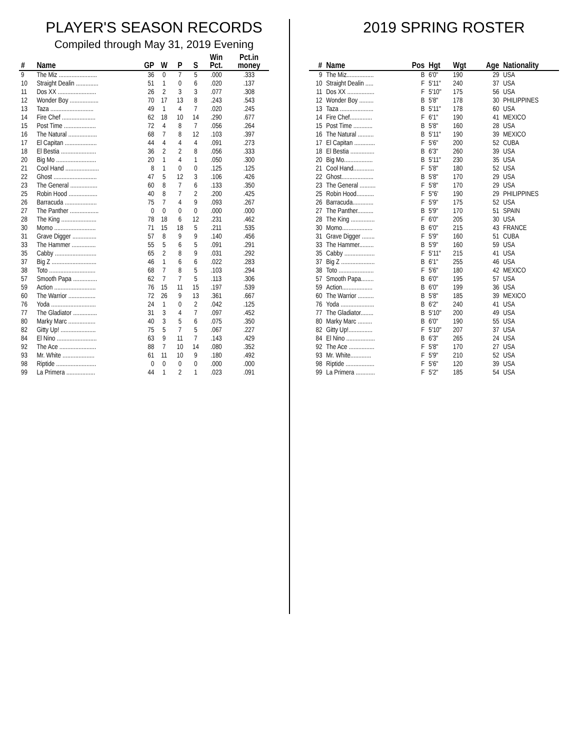PLAYER'S SEASON RECORDS
Compiled through May 31, 2019 Evening
| # | Name | GP | W | P | S | Win Pct. | Pct.in money |
| --- | --- | --- | --- | --- | --- | --- | --- |
| 9 | The Miz ........................ | 36 | 0 | 7 | 5 | .000 | .333 |
| 10 | Straight Dealin .............. | 51 | 1 | 0 | 6 | .020 | .137 |
| 11 | Dos XX ........................ | 26 | 2 | 3 | 3 | .077 | .308 |
| 12 | Wonder Boy .................. | 70 | 17 | 13 | 8 | .243 | .543 |
| 13 | Taza ........................... | 49 | 1 | 4 | 7 | .020 | .245 |
| 14 | Fire Chef ..................... | 62 | 18 | 10 | 14 | .290 | .677 |
| 15 | Post Time .................... | 72 | 4 | 8 | 7 | .056 | .264 |
| 16 | The Natural .................. | 68 | 7 | 8 | 12 | .103 | .397 |
| 17 | El Capitan .................... | 44 | 4 | 4 | 4 | .091 | .273 |
| 18 | El Bestia ...................... | 36 | 2 | 2 | 8 | .056 | .333 |
| 20 | Big Mo ......................... | 20 | 1 | 4 | 1 | .050 | .300 |
| 21 | Cool Hand ..................... | 8 | 1 | 0 | 0 | .125 | .125 |
| 22 | Ghost ........................... | 47 | 5 | 12 | 3 | .106 | .426 |
| 23 | The General ................. | 60 | 8 | 7 | 6 | .133 | .350 |
| 25 | Robin Hood .................. | 40 | 8 | 7 | 2 | .200 | .425 |
| 26 | Barracuda .................... | 75 | 7 | 4 | 9 | .093 | .267 |
| 27 | The Panther .................. | 0 | 0 | 0 | 0 | .000 | .000 |
| 28 | The King ...................... | 78 | 18 | 6 | 12 | .231 | .462 |
| 30 | Momo .......................... | 71 | 15 | 18 | 5 | .211 | .535 |
| 31 | Grave Digger ............... | 57 | 8 | 9 | 9 | .140 | .456 |
| 33 | The Hammer ............... | 55 | 5 | 6 | 5 | .091 | .291 |
| 35 | Cabby .......................... | 65 | 2 | 8 | 9 | .031 | .292 |
| 37 | Big Z ............................ | 46 | 1 | 6 | 6 | .022 | .283 |
| 38 | Toto ............................. | 68 | 7 | 8 | 5 | .103 | .294 |
| 57 | Smooth Papa ............... | 62 | 7 | 7 | 5 | .113 | .306 |
| 59 | Action .......................... | 76 | 15 | 11 | 15 | .197 | .539 |
| 60 | The Warrior ................. | 72 | 26 | 9 | 13 | .361 | .667 |
| 76 | Yoda ............................ | 24 | 1 | 0 | 2 | .042 | .125 |
| 77 | The Gladiator ............... | 31 | 3 | 4 | 7 | .097 | .452 |
| 80 | Marky Marc ................. | 40 | 3 | 5 | 6 | .075 | .350 |
| 82 | Gitty Up! ...................... | 75 | 5 | 7 | 5 | .067 | .227 |
| 84 | El Nino ......................... | 63 | 9 | 11 | 7 | .143 | .429 |
| 92 | The Ace ....................... | 88 | 7 | 10 | 14 | .080 | .352 |
| 93 | Mr. White .................... | 61 | 11 | 10 | 9 | .180 | .492 |
| 98 | Riptide ......................... | 0 | 0 | 0 | 0 | .000 | .000 |
| 99 | La Primera .................. | 44 | 1 | 2 | 1 | .023 | .091 |
2019 SPRING ROSTER
| # | Name | Pos | Hgt | Wgt | Age | Nationality |
| --- | --- | --- | --- | --- | --- | --- |
| 9 | The Miz................. | B | 6'0" | 190 | 29 | USA |
| 10 | Straight Dealin ..... | F | 5'11" | 240 | 37 | USA |
| 11 | Dos XX ................. | F | 5'10" | 175 | 56 | USA |
| 12 | Wonder Boy ......... | B | 5'8" | 178 | 30 | PHILIPPINES |
| 13 | Taza ..................... | B | 5'11" | 178 | 60 | USA |
| 14 | Fire Chef.............. | F | 6'1" | 190 | 41 | MEXICO |
| 15 | Post Time ............ | B | 5'8" | 160 | 28 | USA |
| 16 | The Natural .......... | B | 5'11" | 190 | 39 | MEXICO |
| 17 | El Capitan ............. | F | 5'6" | 200 | 52 | CUBA |
| 18 | El Bestia ............... | B | 6'3" | 260 | 39 | USA |
| 20 | Big Mo.................. | B | 5'11" | 230 | 35 | USA |
| 21 | Cool Hand............. | F | 5'8" | 180 | 52 | USA |
| 22 | Ghost.................... | B | 5'8" | 170 | 29 | USA |
| 23 | The General .......... | F | 5'8" | 170 | 29 | USA |
| 25 | Robin Hood........... | F | 5"6' | 190 | 29 | PHILIPPINES |
| 26 | Barracuda............. | F | 5'9" | 175 | 52 | USA |
| 27 | The Panther.......... | B | 5'9" | 170 | 51 | SPAIN |
| 28 | The King ............... | F | 6'0" | 205 | 30 | USA |
| 30 | Momo................... | B | 6'0" | 215 | 43 | FRANCE |
| 31 | Grave Digger ........ | F | 5'9" | 160 | 51 | CUBA |
| 33 | The Hammer......... | B | 5'9" | 160 | 59 | USA |
| 35 | Cabby ................... | F | 5'11" | 215 | 41 | USA |
| 37 | Big Z ..................... | B | 6'1" | 255 | 46 | USA |
| 38 | Toto ...................... | F | 5'6" | 180 | 42 | MEXICO |
| 57 | Smooth Papa........ | B | 6'0" | 195 | 57 | USA |
| 59 | Action................... | B | 6'0" | 199 | 36 | USA |
| 60 | The Warrior .......... | B | 5'8" | 185 | 39 | MEXICO |
| 76 | Yoda ..................... | B | 6'2" | 240 | 41 | USA |
| 77 | The Gladiator........ | B | 5'10" | 200 | 49 | USA |
| 80 | Marky Marc ......... | B | 6'0" | 190 | 55 | USA |
| 82 | Gitty Up!............... | F | 5'10" | 207 | 37 | USA |
| 84 | El Nino .................. | B | 6'3" | 265 | 24 | USA |
| 92 | The Ace ................ | F | 5'8" | 170 | 27 | USA |
| 93 | Mr. White............. | F | 5'9" | 210 | 52 | USA |
| 98 | Riptide .................. | F | 5'6" | 120 | 39 | USA |
| 99 | La Primera ............ | F | 5'2" | 185 | 54 | USA |